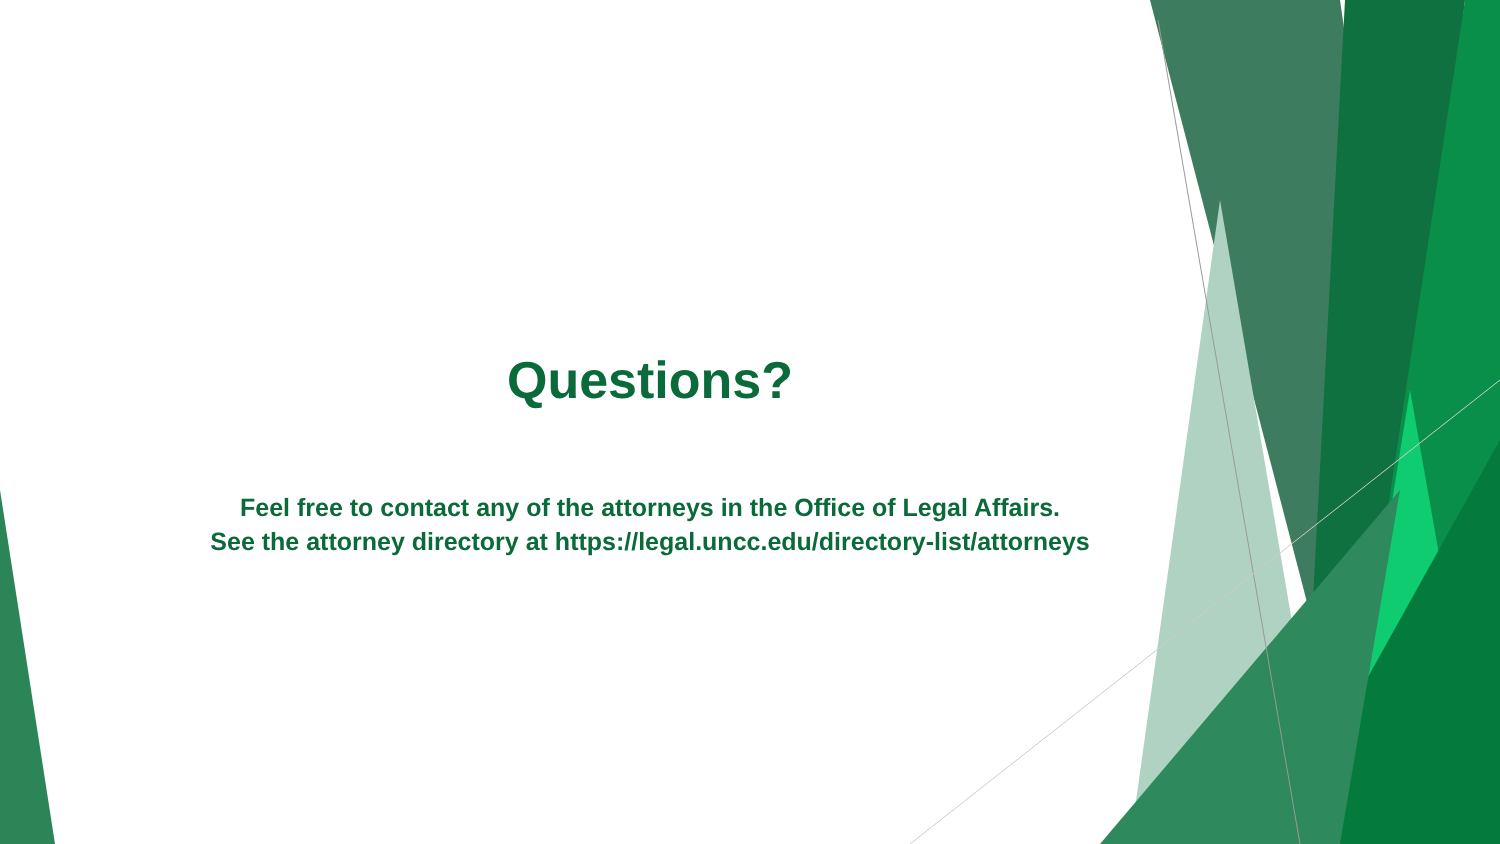Questions?
Feel free to contact any of the attorneys in the Office of Legal Affairs.
See the attorney directory at https://legal.uncc.edu/directory-list/attorneys